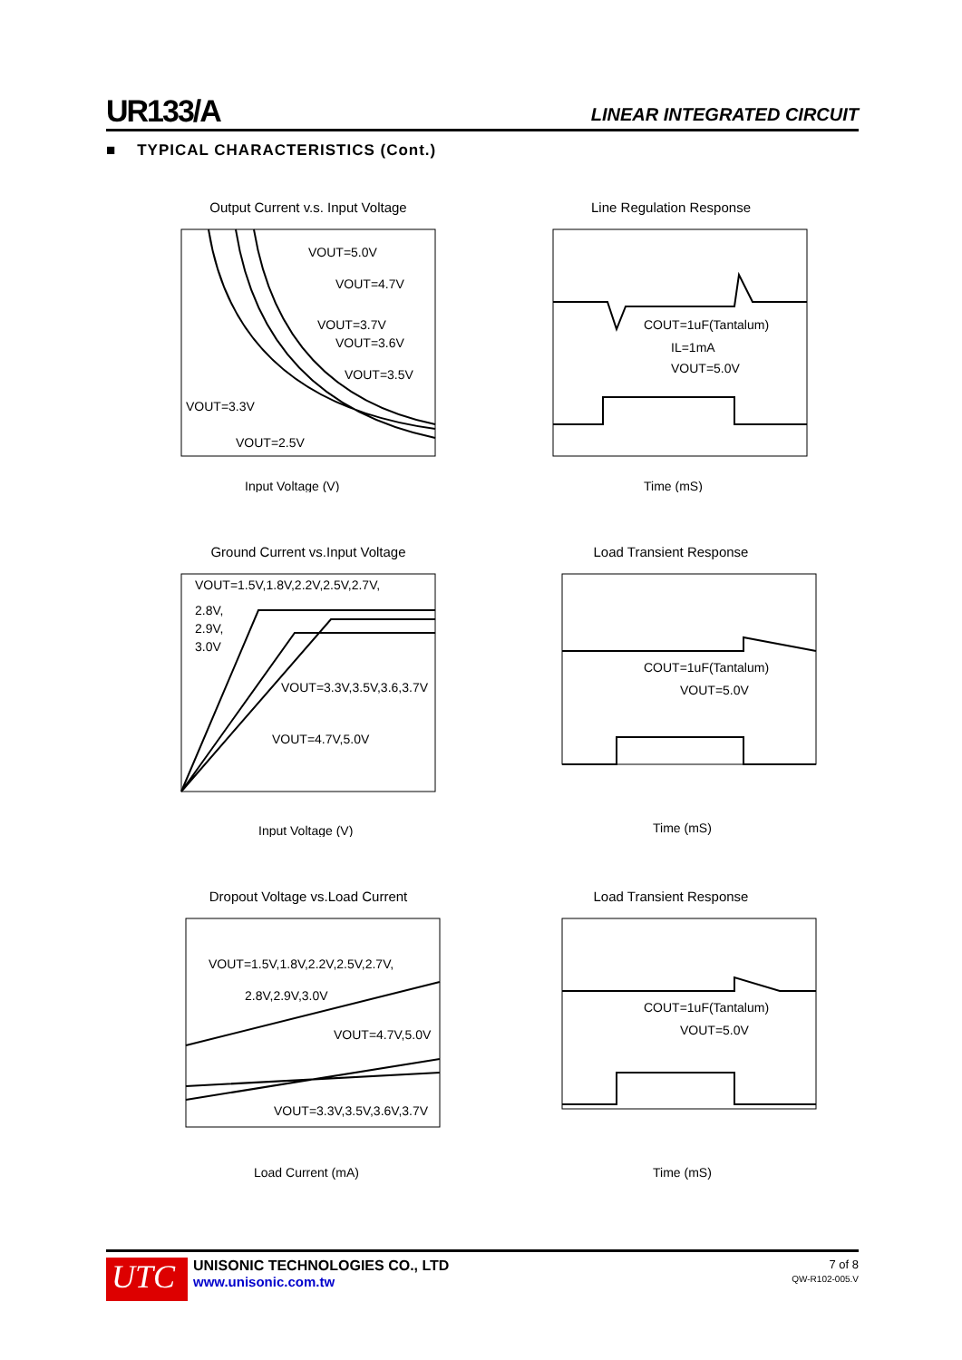UR133/A LINEAR INTEGRATED CIRCUIT
■ TYPICAL CHARACTERISTICS (Cont.)
Output Current v.s. Input Voltage
VOUT=3.3V
VOUT=5.0V
VOUT=4.7V
VOUT=3.7V
VOUT=3.6V
VOUT=3.5V
VOUT=2.5V
Input Voltage (V)
Line Regulation Response
COUT=1uF(Tantalum)
IL=1mA
VOUT=5.0V
Time (mS)
Ground Current vs.Input Voltage
VOUT=1.5V,1.8V,2.2V,2.5V,2.7V,
2.8V,
2.9V,
3.0V
VOUT=3.3V,3.5V,3.6,3.7V
VOUT=4.7V,5.0V
Input Voltage (V)
Load Transient Response
COUT=1uF(Tantalum)
VOUT=5.0V
Time (mS)
Dropout Voltage vs.Load Current
VOUT=1.5V,1.8V,2.2V,2.5V,2.7V,
2.8V,2.9V,3.0V
VOUT=4.7V,5.0V
VOUT=3.3V,3.5V,3.6V,3.7V
Load Current (mA)
Load Transient Response
COUT=1uF(Tantalum)
VOUT=5.0V
Time (mS)
UTC
UNISONIC TECHNOLOGIES CO., LTD
www.unisonic.com.tw
7 of 8
QW-R102-005.V